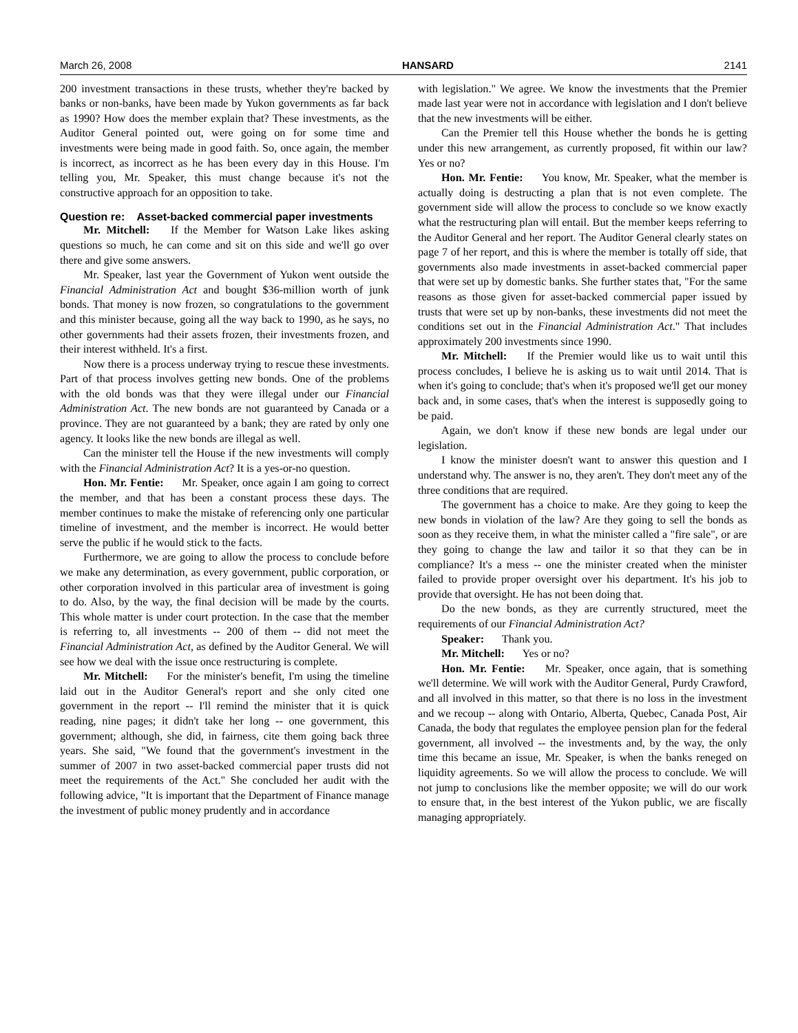March 26, 2008 HANSARD 2141
200 investment transactions in these trusts, whether they're backed by banks or non-banks, have been made by Yukon governments as far back as 1990? How does the member explain that? These investments, as the Auditor General pointed out, were going on for some time and investments were being made in good faith. So, once again, the member is incorrect, as incorrect as he has been every day in this House. I'm telling you, Mr. Speaker, this must change because it's not the constructive approach for an opposition to take.
Question re: Asset-backed commercial paper investments
Mr. Mitchell: If the Member for Watson Lake likes asking questions so much, he can come and sit on this side and we'll go over there and give some answers.
Mr. Speaker, last year the Government of Yukon went outside the Financial Administration Act and bought $36-million worth of junk bonds. That money is now frozen, so congratulations to the government and this minister because, going all the way back to 1990, as he says, no other governments had their assets frozen, their investments frozen, and their interest withheld. It's a first.
Now there is a process underway trying to rescue these investments. Part of that process involves getting new bonds. One of the problems with the old bonds was that they were illegal under our Financial Administration Act. The new bonds are not guaranteed by Canada or a province. They are not guaranteed by a bank; they are rated by only one agency. It looks like the new bonds are illegal as well.
Can the minister tell the House if the new investments will comply with the Financial Administration Act? It is a yes-or-no question.
Hon. Mr. Fentie: Mr. Speaker, once again I am going to correct the member, and that has been a constant process these days. The member continues to make the mistake of referencing only one particular timeline of investment, and the member is incorrect. He would better serve the public if he would stick to the facts.
Furthermore, we are going to allow the process to conclude before we make any determination, as every government, public corporation, or other corporation involved in this particular area of investment is going to do. Also, by the way, the final decision will be made by the courts. This whole matter is under court protection. In the case that the member is referring to, all investments -- 200 of them -- did not meet the Financial Administration Act, as defined by the Auditor General. We will see how we deal with the issue once restructuring is complete.
Mr. Mitchell: For the minister's benefit, I'm using the timeline laid out in the Auditor General's report and she only cited one government in the report -- I'll remind the minister that it is quick reading, nine pages; it didn't take her long -- one government, this government; although, she did, in fairness, cite them going back three years. She said, "We found that the government's investment in the summer of 2007 in two asset-backed commercial paper trusts did not meet the requirements of the Act." She concluded her audit with the following advice, "It is important that the Department of Finance manage the investment of public money prudently and in accordance
with legislation." We agree. We know the investments that the Premier made last year were not in accordance with legislation and I don't believe that the new investments will be either.
Can the Premier tell this House whether the bonds he is getting under this new arrangement, as currently proposed, fit within our law? Yes or no?
Hon. Mr. Fentie: You know, Mr. Speaker, what the member is actually doing is destructing a plan that is not even complete. The government side will allow the process to conclude so we know exactly what the restructuring plan will entail. But the member keeps referring to the Auditor General and her report. The Auditor General clearly states on page 7 of her report, and this is where the member is totally off side, that governments also made investments in asset-backed commercial paper that were set up by domestic banks. She further states that, "For the same reasons as those given for asset-backed commercial paper issued by trusts that were set up by non-banks, these investments did not meet the conditions set out in the Financial Administration Act." That includes approximately 200 investments since 1990.
Mr. Mitchell: If the Premier would like us to wait until this process concludes, I believe he is asking us to wait until 2014. That is when it's going to conclude; that's when it's proposed we'll get our money back and, in some cases, that's when the interest is supposedly going to be paid.
Again, we don't know if these new bonds are legal under our legislation.
I know the minister doesn't want to answer this question and I understand why. The answer is no, they aren't. They don't meet any of the three conditions that are required.
The government has a choice to make. Are they going to keep the new bonds in violation of the law? Are they going to sell the bonds as soon as they receive them, in what the minister called a "fire sale", or are they going to change the law and tailor it so that they can be in compliance? It's a mess -- one the minister created when the minister failed to provide proper oversight over his department. It's his job to provide that oversight. He has not been doing that.
Do the new bonds, as they are currently structured, meet the requirements of our Financial Administration Act?
Speaker: Thank you.
Mr. Mitchell: Yes or no?
Hon. Mr. Fentie: Mr. Speaker, once again, that is something we'll determine. We will work with the Auditor General, Purdy Crawford, and all involved in this matter, so that there is no loss in the investment and we recoup -- along with Ontario, Alberta, Quebec, Canada Post, Air Canada, the body that regulates the employee pension plan for the federal government, all involved -- the investments and, by the way, the only time this became an issue, Mr. Speaker, is when the banks reneged on liquidity agreements. So we will allow the process to conclude. We will not jump to conclusions like the member opposite; we will do our work to ensure that, in the best interest of the Yukon public, we are fiscally managing appropriately.